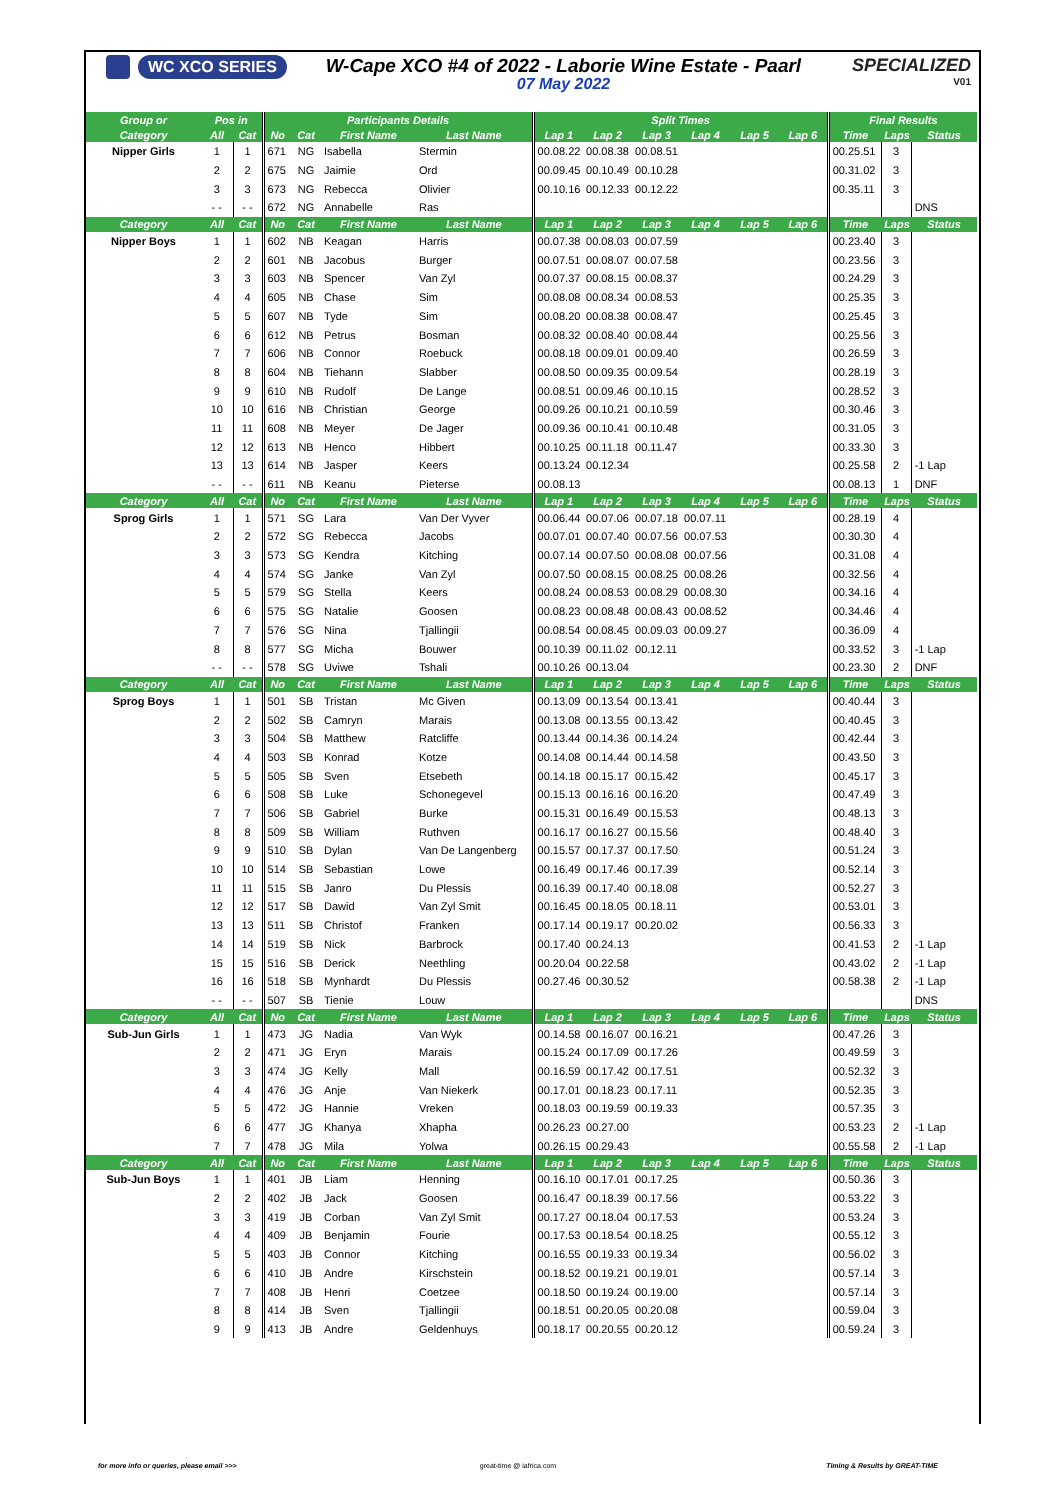WC XCO SERIES
W-Cape XCO #4 of 2022 - Laborie Wine Estate - Paarl
07 May 2022
SPECIALIZED
V01
| Group or | Pos in | | Participants Details | | | | Split Times | | | | | | Final Results | | |
| --- | --- | --- | --- | --- | --- | --- | --- | --- | --- | --- | --- | --- | --- | --- | --- |
| Category | All | Cat | No | Cat | First Name | Last Name | Lap 1 | Lap 2 | Lap 3 | Lap 4 | Lap 5 | Lap 6 | Time | Laps | Status |
| Nipper Girls | 1 | 1 | 671 | NG | Isabella | Stermin | 00.08.22 | 00.08.38 | 00.08.51 | | | | 00.25.51 | 3 | |
| | 2 | 2 | 675 | NG | Jaimie | Ord | 00.09.45 | 00.10.49 | 00.10.28 | | | | 00.31.02 | 3 | |
| | 3 | 3 | 673 | NG | Rebecca | Olivier | 00.10.16 | 00.12.33 | 00.12.22 | | | | 00.35.11 | 3 | |
| | - - | - - | 672 | NG | Annabelle | Ras | | | | | | | | | DNS |
| Category | All | Cat | No | Cat | First Name | Last Name | Lap 1 | Lap 2 | Lap 3 | Lap 4 | Lap 5 | Lap 6 | Time | Laps | Status |
| Nipper Boys | 1 | 1 | 602 | NB | Keagan | Harris | 00.07.38 | 00.08.03 | 00.07.59 | | | | 00.23.40 | 3 | |
| | 2 | 2 | 601 | NB | Jacobus | Burger | 00.07.51 | 00.08.07 | 00.07.58 | | | | 00.23.56 | 3 | |
| | 3 | 3 | 603 | NB | Spencer | Van Zyl | 00.07.37 | 00.08.15 | 00.08.37 | | | | 00.24.29 | 3 | |
| | 4 | 4 | 605 | NB | Chase | Sim | 00.08.08 | 00.08.34 | 00.08.53 | | | | 00.25.35 | 3 | |
| | 5 | 5 | 607 | NB | Tyde | Sim | 00.08.20 | 00.08.38 | 00.08.47 | | | | 00.25.45 | 3 | |
| | 6 | 6 | 612 | NB | Petrus | Bosman | 00.08.32 | 00.08.40 | 00.08.44 | | | | 00.25.56 | 3 | |
| | 7 | 7 | 606 | NB | Connor | Roebuck | 00.08.18 | 00.09.01 | 00.09.40 | | | | 00.26.59 | 3 | |
| | 8 | 8 | 604 | NB | Tiehann | Slabber | 00.08.50 | 00.09.35 | 00.09.54 | | | | 00.28.19 | 3 | |
| | 9 | 9 | 610 | NB | Rudolf | De Lange | 00.08.51 | 00.09.46 | 00.10.15 | | | | 00.28.52 | 3 | |
| | 10 | 10 | 616 | NB | Christian | George | 00.09.26 | 00.10.21 | 00.10.59 | | | | 00.30.46 | 3 | |
| | 11 | 11 | 608 | NB | Meyer | De Jager | 00.09.36 | 00.10.41 | 00.10.48 | | | | 00.31.05 | 3 | |
| | 12 | 12 | 613 | NB | Henco | Hibbert | 00.10.25 | 00.11.18 | 00.11.47 | | | | 00.33.30 | 3 | |
| | 13 | 13 | 614 | NB | Jasper | Keers | 00.13.24 | 00.12.34 | | | | | 00.25.58 | 2 | -1 Lap |
| | - - | - - | 611 | NB | Keanu | Pieterse | 00.08.13 | | | | | | 00.08.13 | 1 | DNF |
| Category | All | Cat | No | Cat | First Name | Last Name | Lap 1 | Lap 2 | Lap 3 | Lap 4 | Lap 5 | Lap 6 | Time | Laps | Status |
| Sprog Girls | 1 | 1 | 571 | SG | Lara | Van Der Vyver | 00.06.44 | 00.07.06 | 00.07.18 | 00.07.11 | | | 00.28.19 | 4 | |
| | 2 | 2 | 572 | SG | Rebecca | Jacobs | 00.07.01 | 00.07.40 | 00.07.56 | 00.07.53 | | | 00.30.30 | 4 | |
| | 3 | 3 | 573 | SG | Kendra | Kitching | 00.07.14 | 00.07.50 | 00.08.08 | 00.07.56 | | | 00.31.08 | 4 | |
| | 4 | 4 | 574 | SG | Janke | Van Zyl | 00.07.50 | 00.08.15 | 00.08.25 | 00.08.26 | | | 00.32.56 | 4 | |
| | 5 | 5 | 579 | SG | Stella | Keers | 00.08.24 | 00.08.53 | 00.08.29 | 00.08.30 | | | 00.34.16 | 4 | |
| | 6 | 6 | 575 | SG | Natalie | Goosen | 00.08.23 | 00.08.48 | 00.08.43 | 00.08.52 | | | 00.34.46 | 4 | |
| | 7 | 7 | 576 | SG | Nina | Tjallingii | 00.08.54 | 00.08.45 | 00.09.03 | 00.09.27 | | | 00.36.09 | 4 | |
| | 8 | 8 | 577 | SG | Micha | Bouwer | 00.10.39 | 00.11.02 | 00.12.11 | | | | 00.33.52 | 3 | -1 Lap |
| | - - | - - | 578 | SG | Uviwe | Tshali | 00.10.26 | 00.13.04 | | | | | 00.23.30 | 2 | DNF |
| Category | All | Cat | No | Cat | First Name | Last Name | Lap 1 | Lap 2 | Lap 3 | Lap 4 | Lap 5 | Lap 6 | Time | Laps | Status |
| Sprog Boys | 1 | 1 | 501 | SB | Tristan | Mc Given | 00.13.09 | 00.13.54 | 00.13.41 | | | | 00.40.44 | 3 | |
| | 2 | 2 | 502 | SB | Camryn | Marais | 00.13.08 | 00.13.55 | 00.13.42 | | | | 00.40.45 | 3 | |
| | 3 | 3 | 504 | SB | Matthew | Ratcliffe | 00.13.44 | 00.14.36 | 00.14.24 | | | | 00.42.44 | 3 | |
| | 4 | 4 | 503 | SB | Konrad | Kotze | 00.14.08 | 00.14.44 | 00.14.58 | | | | 00.43.50 | 3 | |
| | 5 | 5 | 505 | SB | Sven | Etsebeth | 00.14.18 | 00.15.17 | 00.15.42 | | | | 00.45.17 | 3 | |
| | 6 | 6 | 508 | SB | Luke | Schonegevel | 00.15.13 | 00.16.16 | 00.16.20 | | | | 00.47.49 | 3 | |
| | 7 | 7 | 506 | SB | Gabriel | Burke | 00.15.31 | 00.16.49 | 00.15.53 | | | | 00.48.13 | 3 | |
| | 8 | 8 | 509 | SB | William | Ruthven | 00.16.17 | 00.16.27 | 00.15.56 | | | | 00.48.40 | 3 | |
| | 9 | 9 | 510 | SB | Dylan | Van De Langenberg | 00.15.57 | 00.17.37 | 00.17.50 | | | | 00.51.24 | 3 | |
| | 10 | 10 | 514 | SB | Sebastian | Lowe | 00.16.49 | 00.17.46 | 00.17.39 | | | | 00.52.14 | 3 | |
| | 11 | 11 | 515 | SB | Janro | Du Plessis | 00.16.39 | 00.17.40 | 00.18.08 | | | | 00.52.27 | 3 | |
| | 12 | 12 | 517 | SB | Dawid | Van Zyl Smit | 00.16.45 | 00.18.05 | 00.18.11 | | | | 00.53.01 | 3 | |
| | 13 | 13 | 511 | SB | Christof | Franken | 00.17.14 | 00.19.17 | 00.20.02 | | | | 00.56.33 | 3 | |
| | 14 | 14 | 519 | SB | Nick | Barbrock | 00.17.40 | 00.24.13 | | | | | 00.41.53 | 2 | -1 Lap |
| | 15 | 15 | 516 | SB | Derick | Neethling | 00.20.04 | 00.22.58 | | | | | 00.43.02 | 2 | -1 Lap |
| | 16 | 16 | 518 | SB | Mynhardt | Du Plessis | 00.27.46 | 00.30.52 | | | | | 00.58.38 | 2 | -1 Lap |
| | - - | - - | 507 | SB | Tienie | Louw | | | | | | | | | DNS |
| Category | All | Cat | No | Cat | First Name | Last Name | Lap 1 | Lap 2 | Lap 3 | Lap 4 | Lap 5 | Lap 6 | Time | Laps | Status |
| Sub-Jun Girls | 1 | 1 | 473 | JG | Nadia | Van Wyk | 00.14.58 | 00.16.07 | 00.16.21 | | | | 00.47.26 | 3 | |
| | 2 | 2 | 471 | JG | Eryn | Marais | 00.15.24 | 00.17.09 | 00.17.26 | | | | 00.49.59 | 3 | |
| | 3 | 3 | 474 | JG | Kelly | Mall | 00.16.59 | 00.17.42 | 00.17.51 | | | | 00.52.32 | 3 | |
| | 4 | 4 | 476 | JG | Anje | Van Niekerk | 00.17.01 | 00.18.23 | 00.17.11 | | | | 00.52.35 | 3 | |
| | 5 | 5 | 472 | JG | Hannie | Vreken | 00.18.03 | 00.19.59 | 00.19.33 | | | | 00.57.35 | 3 | |
| | 6 | 6 | 477 | JG | Khanya | Xhapha | 00.26.23 | 00.27.00 | | | | | 00.53.23 | 2 | -1 Lap |
| | 7 | 7 | 478 | JG | Mila | Yolwa | 00.26.15 | 00.29.43 | | | | | 00.55.58 | 2 | -1 Lap |
| Category | All | Cat | No | Cat | First Name | Last Name | Lap 1 | Lap 2 | Lap 3 | Lap 4 | Lap 5 | Lap 6 | Time | Laps | Status |
| Sub-Jun Boys | 1 | 1 | 401 | JB | Liam | Henning | 00.16.10 | 00.17.01 | 00.17.25 | | | | 00.50.36 | 3 | |
| | 2 | 2 | 402 | JB | Jack | Goosen | 00.16.47 | 00.18.39 | 00.17.56 | | | | 00.53.22 | 3 | |
| | 3 | 3 | 419 | JB | Corban | Van Zyl Smit | 00.17.27 | 00.18.04 | 00.17.53 | | | | 00.53.24 | 3 | |
| | 4 | 4 | 409 | JB | Benjamin | Fourie | 00.17.53 | 00.18.54 | 00.18.25 | | | | 00.55.12 | 3 | |
| | 5 | 5 | 403 | JB | Connor | Kitching | 00.16.55 | 00.19.33 | 00.19.34 | | | | 00.56.02 | 3 | |
| | 6 | 6 | 410 | JB | Andre | Kirschstein | 00.18.52 | 00.19.21 | 00.19.01 | | | | 00.57.14 | 3 | |
| | 7 | 7 | 408 | JB | Henri | Coetzee | 00.18.50 | 00.19.24 | 00.19.00 | | | | 00.57.14 | 3 | |
| | 8 | 8 | 414 | JB | Sven | Tjallingii | 00.18.51 | 00.20.05 | 00.20.08 | | | | 00.59.04 | 3 | |
| | 9 | 9 | 413 | JB | Andre | Geldenhuys | 00.18.17 | 00.20.55 | 00.20.12 | | | | 00.59.24 | 3 | |
for more info or queries, please email >>> great-time @ iafrica.com Timing & Results by GREAT-TIME